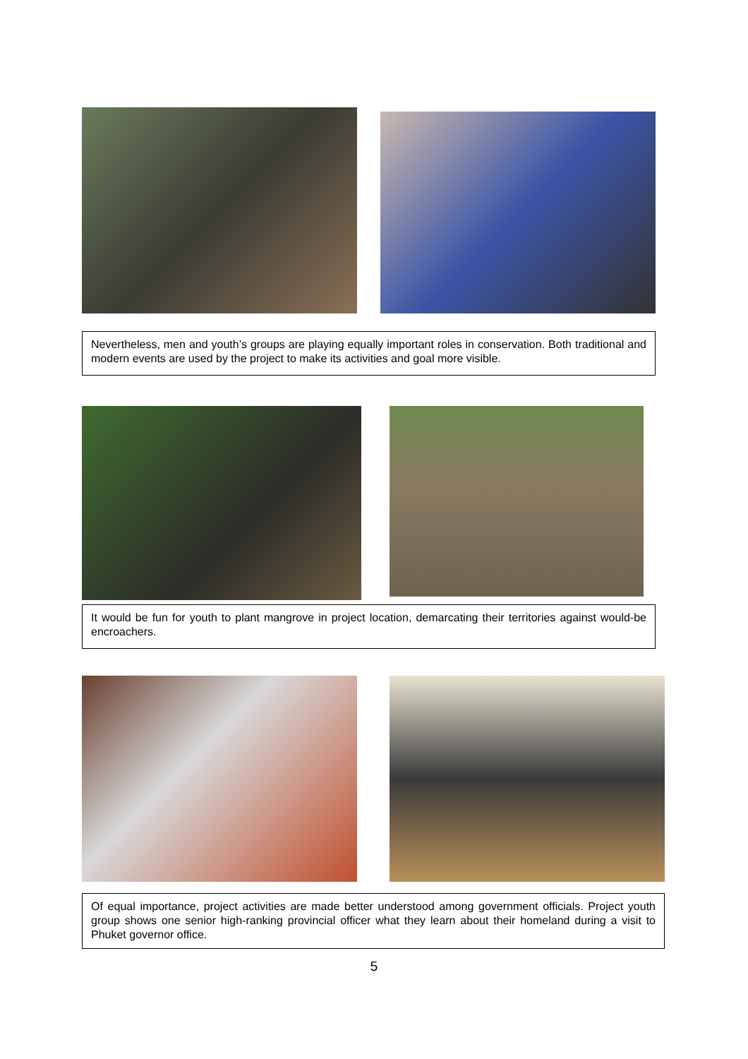Nevertheless, men and youth’s groups are playing equally important roles in conservation. Both traditional and modern events are used by the project to make its activities and goal more visible.
It would be fun for youth to plant mangrove in project location, demarcating their territories against would-be encroachers.
Of equal importance, project activities are made better understood among government officials. Project youth group shows one senior high-ranking provincial officer what they learn about their homeland during a visit to Phuket governor office.
5